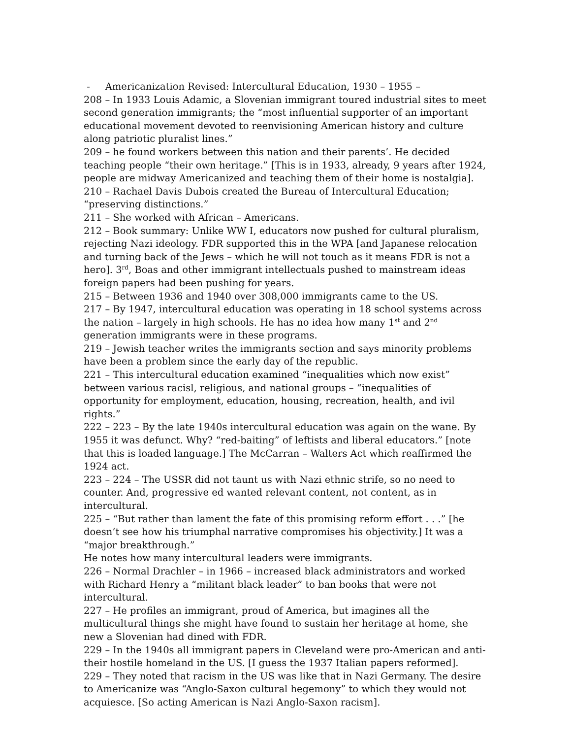- Americanization Revised: Intercultural Education, 1930 – 1955 –
208 – In 1933 Louis Adamic, a Slovenian immigrant toured industrial sites to meet second generation immigrants; the “most influential supporter of an important educational movement devoted to reenvisioning American history and culture along patriotic pluralist lines.”
209 – he found workers between this nation and their parents’. He decided teaching people “their own heritage.” [This is in 1933, already, 9 years after 1924, people are midway Americanized and teaching them of their home is nostalgia].
210 – Rachael Davis Dubois created the Bureau of Intercultural Education; “preserving distinctions.”
211 – She worked with African – Americans.
212 – Book summary: Unlike WW I, educators now pushed for cultural pluralism, rejecting Nazi ideology. FDR supported this in the WPA [and Japanese relocation and turning back of the Jews – which he will not touch as it means FDR is not a hero]. 3<sup>rd</sup>, Boas and other immigrant intellectuals pushed to mainstream ideas foreign papers had been pushing for years.
215 – Between 1936 and 1940 over 308,000 immigrants came to the US.
217 – By 1947, intercultural education was operating in 18 school systems across the nation – largely in high schools. He has no idea how many 1<sup>st</sup> and 2<sup>nd</sup> generation immigrants were in these programs.
219 – Jewish teacher writes the immigrants section and says minority problems have been a problem since the early day of the republic.
221 – This intercultural education examined “inequalities which now exist” between various racisl, religious, and national groups – “inequalities of opportunity for employment, education, housing, recreation, health, and ivil rights.”
222 – 223 – By the late 1940s intercultural education was again on the wane. By 1955 it was defunct. Why? “red-baiting” of leftists and liberal educators.” [note that this is loaded language.] The McCarran – Walters Act which reaffirmed the 1924 act.
223 – 224 – The USSR did not taunt us with Nazi ethnic strife, so no need to counter. And, progressive ed wanted relevant content, not content, as in intercultural.
225 – “But rather than lament the fate of this promising reform effort . . .” [he doesn’t see how his triumphal narrative compromises his objectivity.] It was a “major breakthrough.”
He notes how many intercultural leaders were immigrants.
226 – Normal Drachler – in 1966 – increased black administrators and worked with Richard Henry a “militant black leader” to ban books that were not intercultural.
227 – He profiles an immigrant, proud of America, but imagines all the multicultural things she might have found to sustain her heritage at home, she new a Slovenian had dined with FDR.
229 – In the 1940s all immigrant papers in Cleveland were pro-American and anti-their hostile homeland in the US. [I guess the 1937 Italian papers reformed].
229 – They noted that racism in the US was like that in Nazi Germany. The desire to Americanize was “Anglo-Saxon cultural hegemony” to which they would not acquiesce. [So acting American is Nazi Anglo-Saxon racism].